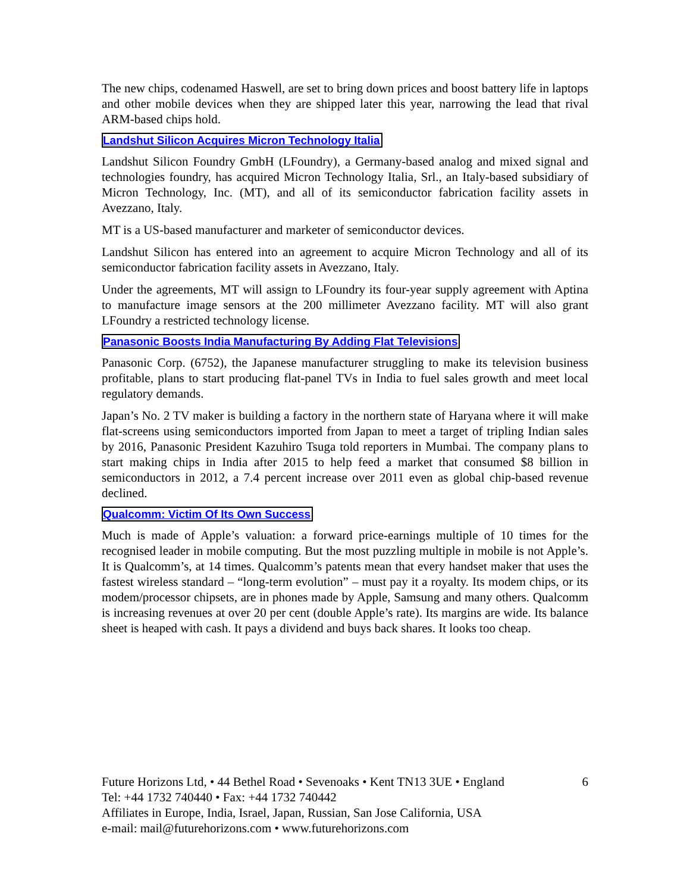The new chips, codenamed Haswell, are set to bring down prices and boost battery life in laptops and other mobile devices when they are shipped later this year, narrowing the lead that rival ARM-based chips hold.
Landshut Silicon Acquires Micron Technology Italia
Landshut Silicon Foundry GmbH (LFoundry), a Germany-based analog and mixed signal and technologies foundry, has acquired Micron Technology Italia, Srl., an Italy-based subsidiary of Micron Technology, Inc. (MT), and all of its semiconductor fabrication facility assets in Avezzano, Italy.
MT is a US-based manufacturer and marketer of semiconductor devices.
Landshut Silicon has entered into an agreement to acquire Micron Technology and all of its semiconductor fabrication facility assets in Avezzano, Italy.
Under the agreements, MT will assign to LFoundry its four-year supply agreement with Aptina to manufacture image sensors at the 200 millimeter Avezzano facility. MT will also grant LFoundry a restricted technology license.
Panasonic Boosts India Manufacturing By Adding Flat Televisions
Panasonic Corp. (6752), the Japanese manufacturer struggling to make its television business profitable, plans to start producing flat-panel TVs in India to fuel sales growth and meet local regulatory demands.
Japan’s No. 2 TV maker is building a factory in the northern state of Haryana where it will make flat-screens using semiconductors imported from Japan to meet a target of tripling Indian sales by 2016, Panasonic President Kazuhiro Tsuga told reporters in Mumbai. The company plans to start making chips in India after 2015 to help feed a market that consumed $8 billion in semiconductors in 2012, a 7.4 percent increase over 2011 even as global chip-based revenue declined.
Qualcomm: Victim Of Its Own Success
Much is made of Apple’s valuation: a forward price-earnings multiple of 10 times for the recognised leader in mobile computing. But the most puzzling multiple in mobile is not Apple’s. It is Qualcomm’s, at 14 times. Qualcomm’s patents mean that every handset maker that uses the fastest wireless standard – “long-term evolution” – must pay it a royalty. Its modem chips, or its modem/processor chipsets, are in phones made by Apple, Samsung and many others. Qualcomm is increasing revenues at over 20 per cent (double Apple’s rate). Its margins are wide. Its balance sheet is heaped with cash. It pays a dividend and buys back shares. It looks too cheap.
Future Horizons Ltd, • 44 Bethel Road • Sevenoaks • Kent TN13 3UE • England 6
Tel: +44 1732 740440 • Fax: +44 1732 740442
Affiliates in Europe, India, Israel, Japan, Russian, San Jose California, USA
e-mail: mail@futurehorizons.com • www.futurehorizons.com